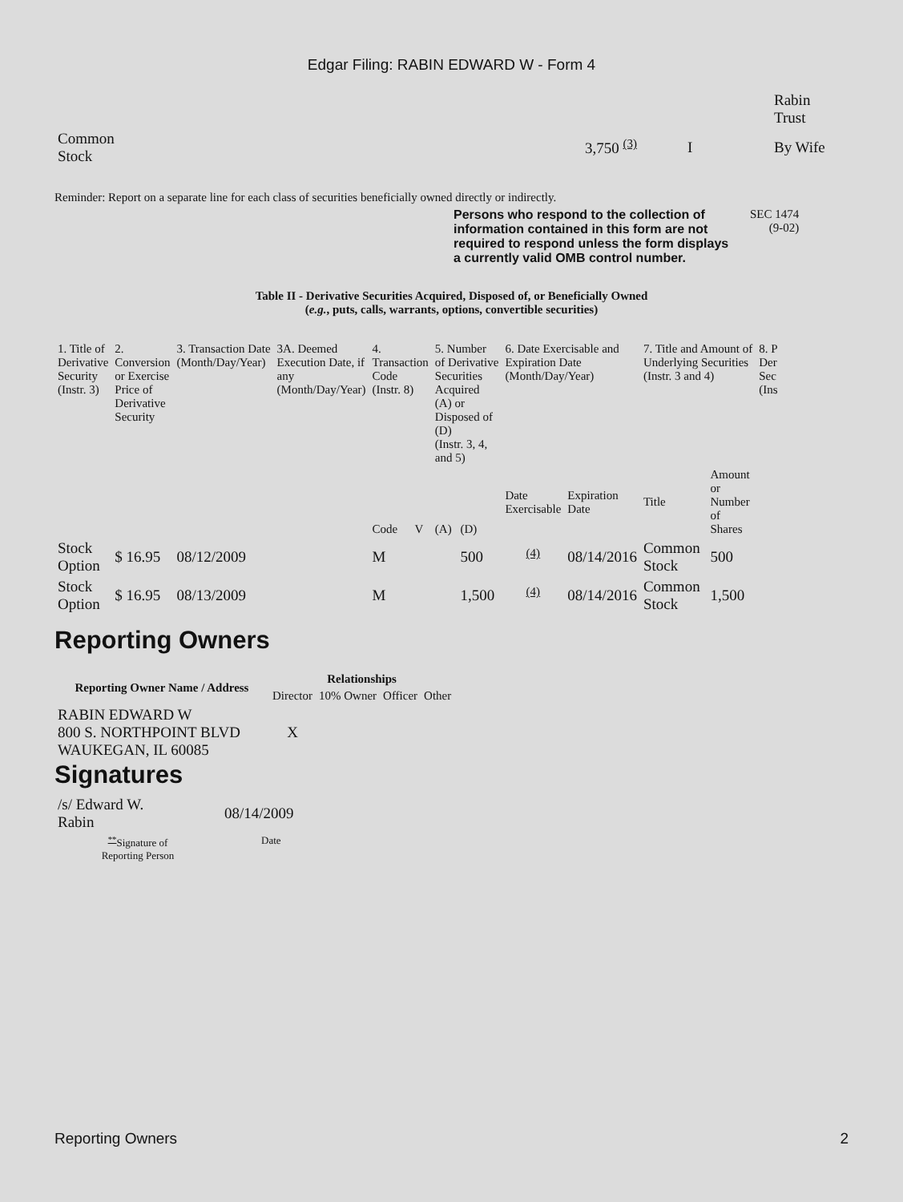Edgar Filing: RABIN EDWARD W - Form 4
| | | | Rabin Trust |
| Common Stock | 3,750 <sup>(3)</sup> | I | By Wife |
Reminder: Report on a separate line for each class of securities beneficially owned directly or indirectly.
Persons who respond to the collection of information contained in this form are not required to respond unless the form displays a currently valid OMB control number.
SEC 1474
(9-02)
Table II - Derivative Securities Acquired, Disposed of, or Beneficially Owned
(e.g., puts, calls, warrants, options, convertible securities)
| 1. Title of Derivative Security (Instr. 3) | 2. Conversion or Exercise Price of Derivative Security | 3. Transaction Date (Month/Day/Year) | 3A. Deemed Execution Date, if any (Month/Day/Year) | 4. Transaction Code (Instr. 8) | | 5. Number of Derivative Securities Acquired (A) or Disposed of (D) (Instr. 3, 4, and 5) | | 6. Date Exercisable and Expiration Date (Month/Day/Year) | | 7. Title and Amount of Underlying Securities (Instr. 3 and 4) | | 8. P Der Sec (Ins |
| --- | --- | --- | --- | --- | --- | --- | --- | --- | --- | --- | --- | --- |
| | | | | Code | V | (A) | (D) | Date Exercisable | Expiration Date | Title | Amount or Number of Shares | |
| Stock Option | $ 16.95 | 08/12/2009 | | M | | | 500 | <sup>(4)</sup> | 08/14/2016 | Common Stock | 500 | |
| Stock Option | $ 16.95 | 08/13/2009 | | M | | | 1,500 | <sup>(4)</sup> | 08/14/2016 | Common Stock | 1,500 | |
Reporting Owners
| Reporting Owner Name / Address | Relationships | | | |
| --- | --- | --- | --- | --- |
| | Director | 10% Owner | Officer | Other |
| RABIN EDWARD W 800 S. NORTHPOINT BLVD WAUKEGAN, IL 60085 | X | | | |
Signatures
| /s/ Edward W. Rabin | 08/14/2009 |
| <sup>**</sup> Signature of Reporting Person | Date |
Reporting Owners 2